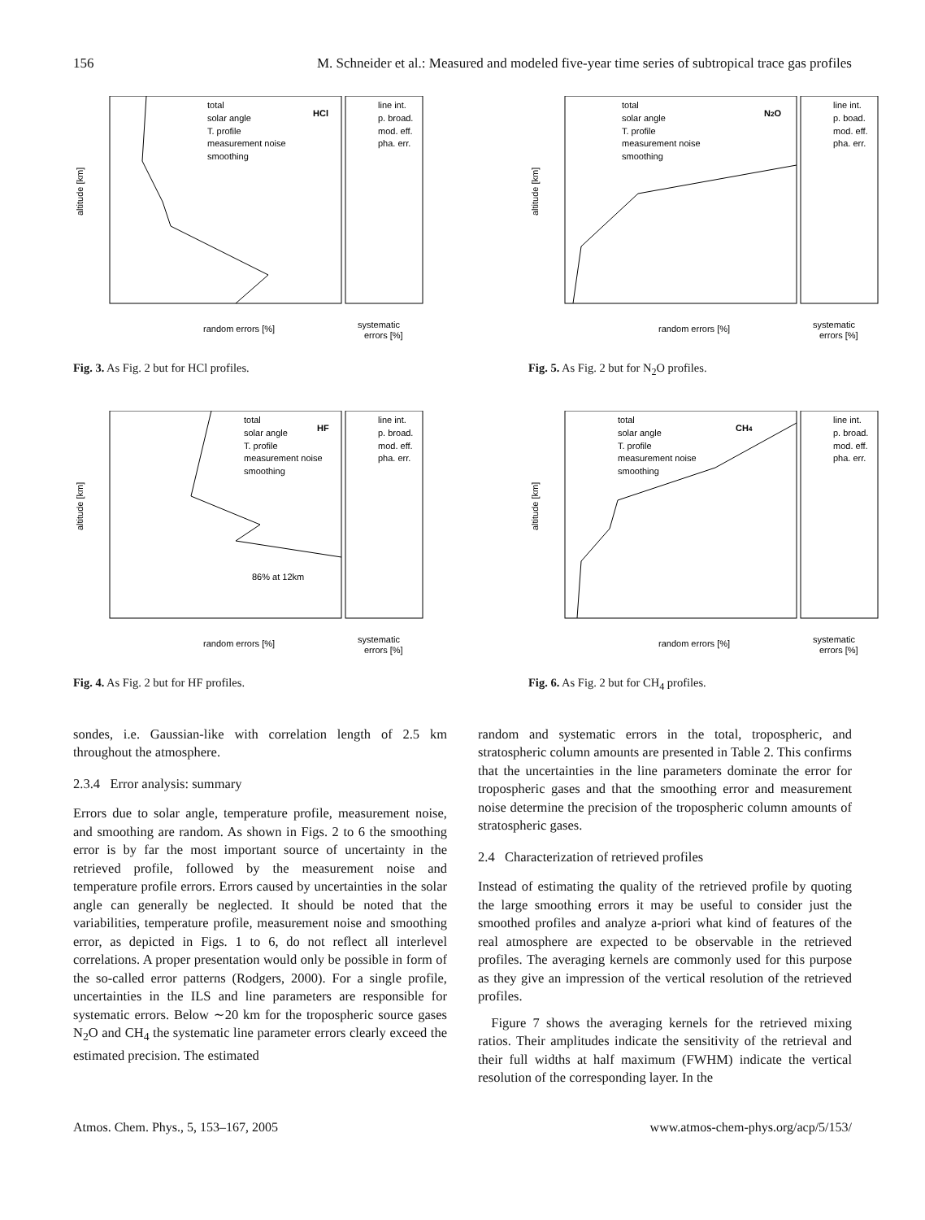156 M. Schneider et al.: Measured and modeled five-year time series of subtropical trace gas profiles
altitude [km]
random errors [%]
systematic
errors [%]
HCl
total
solar angle
T. profile
measurement noise
smoothing
line int.
p. broad.
mod. eff.
pha. err.
Fig. 3. As Fig. 2 but for HCl profiles.
altitude [km]
random errors [%]
systematic
errors [%]
N2O
total
solar angle
T. profile
measurement noise
smoothing
line int.
p. boad.
mod. eff.
pha. err.
Fig. 5. As Fig. 2 but for N<sub>2</sub>O profiles.
altitude [km]
random errors [%]
systematic
errors [%]
HF
total
solar angle
T. profile
measurement noise
smoothing
86% at 12km
line int.
p. broad.
mod. eff.
pha. err.
Fig. 4. As Fig. 2 but for HF profiles.
altitude [km]
random errors [%]
systematic
errors [%]
CH4
total
solar angle
T. profile
measurement noise
smoothing
line int.
p. broad.
mod. eff.
pha. err.
Fig. 6. As Fig. 2 but for CH<sub>4</sub> profiles.
sondes, i.e. Gaussian-like with correlation length of 2.5 km throughout the atmosphere.
2.3.4 Error analysis: summary
Errors due to solar angle, temperature profile, measurement noise, and smoothing are random. As shown in Figs. 2 to 6 the smoothing error is by far the most important source of uncertainty in the retrieved profile, followed by the measurement noise and temperature profile errors. Errors caused by uncertainties in the solar angle can generally be neglected. It should be noted that the variabilities, temperature profile, measurement noise and smoothing error, as depicted in Figs. 1 to 6, do not reflect all interlevel correlations. A proper presentation would only be possible in form of the so-called error patterns (Rodgers, 2000). For a single profile, uncertainties in the ILS and line parameters are responsible for systematic errors. Below ∼20 km for the tropospheric source gases N<sub>2</sub>O and CH<sub>4</sub> the systematic line parameter errors clearly exceed the estimated precision. The estimated
random and systematic errors in the total, tropospheric, and stratospheric column amounts are presented in Table 2. This confirms that the uncertainties in the line parameters dominate the error for tropospheric gases and that the smoothing error and measurement noise determine the precision of the tropospheric column amounts of stratospheric gases.
2.4 Characterization of retrieved profiles
Instead of estimating the quality of the retrieved profile by quoting the large smoothing errors it may be useful to consider just the smoothed profiles and analyze a-priori what kind of features of the real atmosphere are expected to be observable in the retrieved profiles. The averaging kernels are commonly used for this purpose as they give an impression of the vertical resolution of the retrieved profiles.
Figure 7 shows the averaging kernels for the retrieved mixing ratios. Their amplitudes indicate the sensitivity of the retrieval and their full widths at half maximum (FWHM) indicate the vertical resolution of the corresponding layer. In the
Atmos. Chem. Phys., 5, 153–167, 2005 www.atmos-chem-phys.org/acp/5/153/